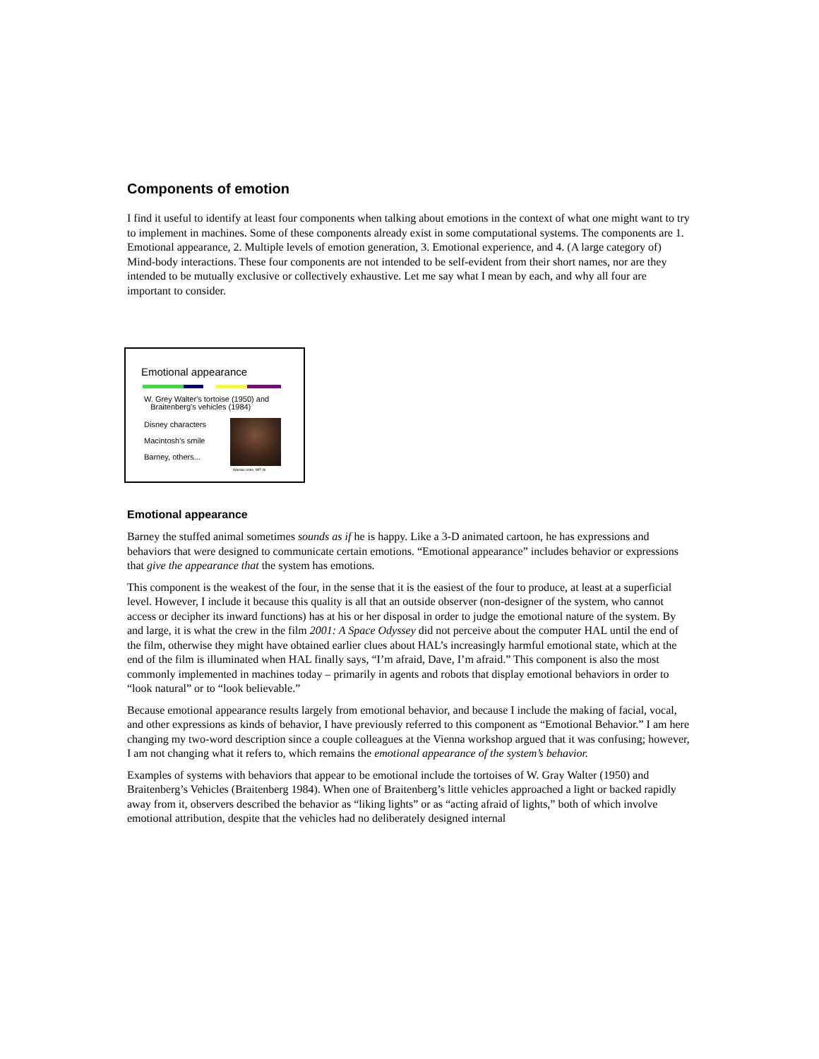Components of emotion
I find it useful to identify at least four components when talking about emotions in the context of what one might want to try to implement in machines. Some of these components already exist in some computational systems. The components are 1. Emotional appearance, 2. Multiple levels of emotion generation, 3. Emotional experience, and 4. (A large category of) Mind-body interactions. These four components are not intended to be self-evident from their short names, nor are they intended to be mutually exclusive or collectively exhaustive. Let me say what I mean by each, and why all four are important to consider.
Emotional appearance
W. Grey Walter's tortoise (1950) and
Braitenberg's vehicles (1984)
Disney characters
Macintosh's smile
Barney, others...
Wazaki Units, MIT-AI
Emotional appearance
Barney the stuffed animal sometimes sounds as if he is happy. Like a 3-D animated cartoon, he has expressions and behaviors that were designed to communicate certain emotions. “Emotional appearance” includes behavior or expressions that give the appearance that the system has emotions.
This component is the weakest of the four, in the sense that it is the easiest of the four to produce, at least at a superficial level. However, I include it because this quality is all that an outside observer (non-designer of the system, who cannot access or decipher its inward functions) has at his or her disposal in order to judge the emotional nature of the system. By and large, it is what the crew in the film 2001: A Space Odyssey did not perceive about the computer HAL until the end of the film, otherwise they might have obtained earlier clues about HAL’s increasingly harmful emotional state, which at the end of the film is illuminated when HAL finally says, “I’m afraid, Dave, I’m afraid.” This component is also the most commonly implemented in machines today – primarily in agents and robots that display emotional behaviors in order to “look natural” or to “look believable.”
Because emotional appearance results largely from emotional behavior, and because I include the making of facial, vocal, and other expressions as kinds of behavior, I have previously referred to this component as “Emotional Behavior.” I am here changing my two-word description since a couple colleagues at the Vienna workshop argued that it was confusing; however, I am not changing what it refers to, which remains the emotional appearance of the system’s behavior.
Examples of systems with behaviors that appear to be emotional include the tortoises of W. Gray Walter (1950) and Braitenberg’s Vehicles (Braitenberg 1984). When one of Braitenberg’s little vehicles approached a light or backed rapidly away from it, observers described the behavior as “liking lights” or as “acting afraid of lights,” both of which involve emotional attribution, despite that the vehicles had no deliberately designed internal